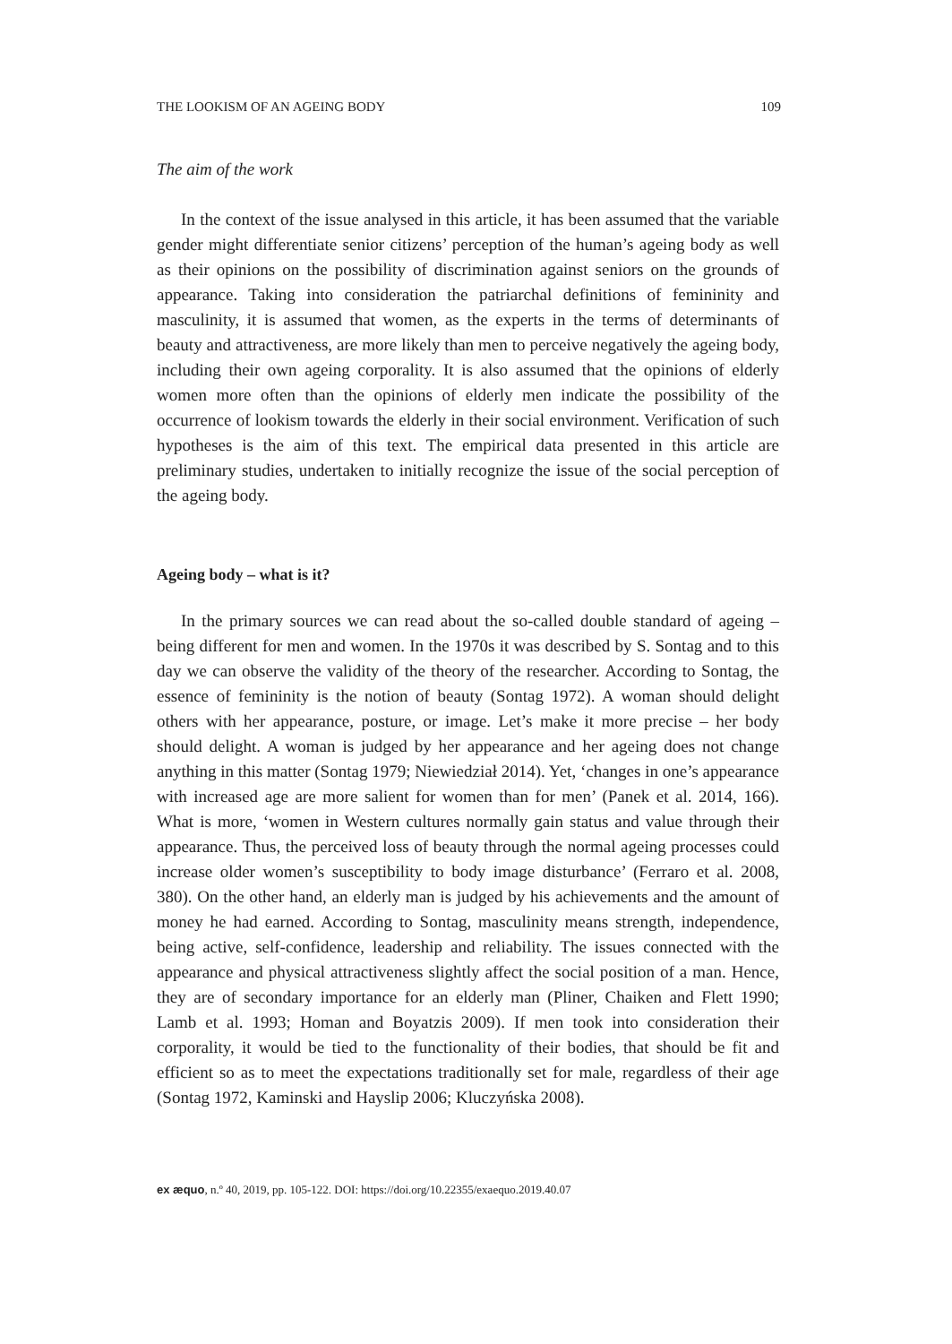THE LOOKISM OF AN AGEING BODY 109
The aim of the work
In the context of the issue analysed in this article, it has been assumed that the variable gender might differentiate senior citizens’ perception of the human’s ageing body as well as their opinions on the possibility of discrimination against seniors on the grounds of appearance. Taking into consideration the patriarchal definitions of femininity and masculinity, it is assumed that women, as the experts in the terms of determinants of beauty and attractiveness, are more likely than men to perceive negatively the ageing body, including their own ageing corporality. It is also assumed that the opinions of elderly women more often than the opinions of elderly men indicate the possibility of the occurrence of lookism towards the elderly in their social environment. Verification of such hypotheses is the aim of this text. The empirical data presented in this article are preliminary studies, undertaken to initially recognize the issue of the social perception of the ageing body.
Ageing body – what is it?
In the primary sources we can read about the so-called double standard of ageing – being different for men and women. In the 1970s it was described by S. Sontag and to this day we can observe the validity of the theory of the researcher. According to Sontag, the essence of femininity is the notion of beauty (Sontag 1972). A woman should delight others with her appearance, posture, or image. Let’s make it more precise – her body should delight. A woman is judged by her appearance and her ageing does not change anything in this matter (Sontag 1979; Niewiedział 2014). Yet, ‘changes in one’s appearance with increased age are more salient for women than for men’ (Panek et al. 2014, 166). What is more, ‘women in Western cultures normally gain status and value through their appearance. Thus, the perceived loss of beauty through the normal ageing processes could increase older women’s susceptibility to body image disturbance’ (Ferraro et al. 2008, 380). On the other hand, an elderly man is judged by his achievements and the amount of money he had earned. According to Sontag, masculinity means strength, independence, being active, self-confidence, leadership and reliability. The issues connected with the appearance and physical attractiveness slightly affect the social position of a man. Hence, they are of secondary importance for an elderly man (Pliner, Chaiken and Flett 1990; Lamb et al. 1993; Homan and Boyatzis 2009). If men took into consideration their corporality, it would be tied to the functionality of their bodies, that should be fit and efficient so as to meet the expectations traditionally set for male, regardless of their age (Sontag 1972, Kaminski and Hayslip 2006; Kluczyńska 2008).
ex æquo, n.º 40, 2019, pp. 105-122. DOI: https://doi.org/10.22355/exaequo.2019.40.07